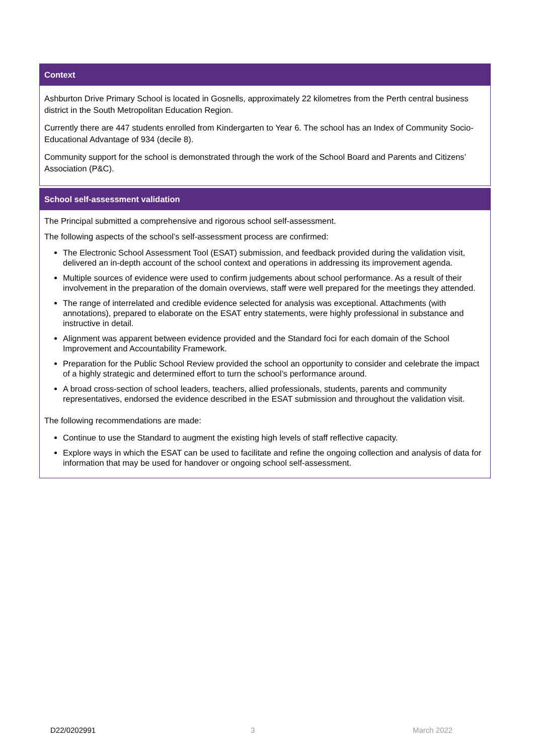Context
Ashburton Drive Primary School is located in Gosnells, approximately 22 kilometres from the Perth central business district in the South Metropolitan Education Region.
Currently there are 447 students enrolled from Kindergarten to Year 6. The school has an Index of Community Socio-Educational Advantage of 934 (decile 8).
Community support for the school is demonstrated through the work of the School Board and Parents and Citizens’ Association (P&C).
School self-assessment validation
The Principal submitted a comprehensive and rigorous school self-assessment.
The following aspects of the school’s self-assessment process are confirmed:
The Electronic School Assessment Tool (ESAT) submission, and feedback provided during the validation visit, delivered an in-depth account of the school context and operations in addressing its improvement agenda.
Multiple sources of evidence were used to confirm judgements about school performance. As a result of their involvement in the preparation of the domain overviews, staff were well prepared for the meetings they attended.
The range of interrelated and credible evidence selected for analysis was exceptional. Attachments (with annotations), prepared to elaborate on the ESAT entry statements, were highly professional in substance and instructive in detail.
Alignment was apparent between evidence provided and the Standard foci for each domain of the School Improvement and Accountability Framework.
Preparation for the Public School Review provided the school an opportunity to consider and celebrate the impact of a highly strategic and determined effort to turn the school’s performance around.
A broad cross-section of school leaders, teachers, allied professionals, students, parents and community representatives, endorsed the evidence described in the ESAT submission and throughout the validation visit.
The following recommendations are made:
Continue to use the Standard to augment the existing high levels of staff reflective capacity.
Explore ways in which the ESAT can be used to facilitate and refine the ongoing collection and analysis of data for information that may be used for handover or ongoing school self-assessment.
D22/0202991 3 March 2022